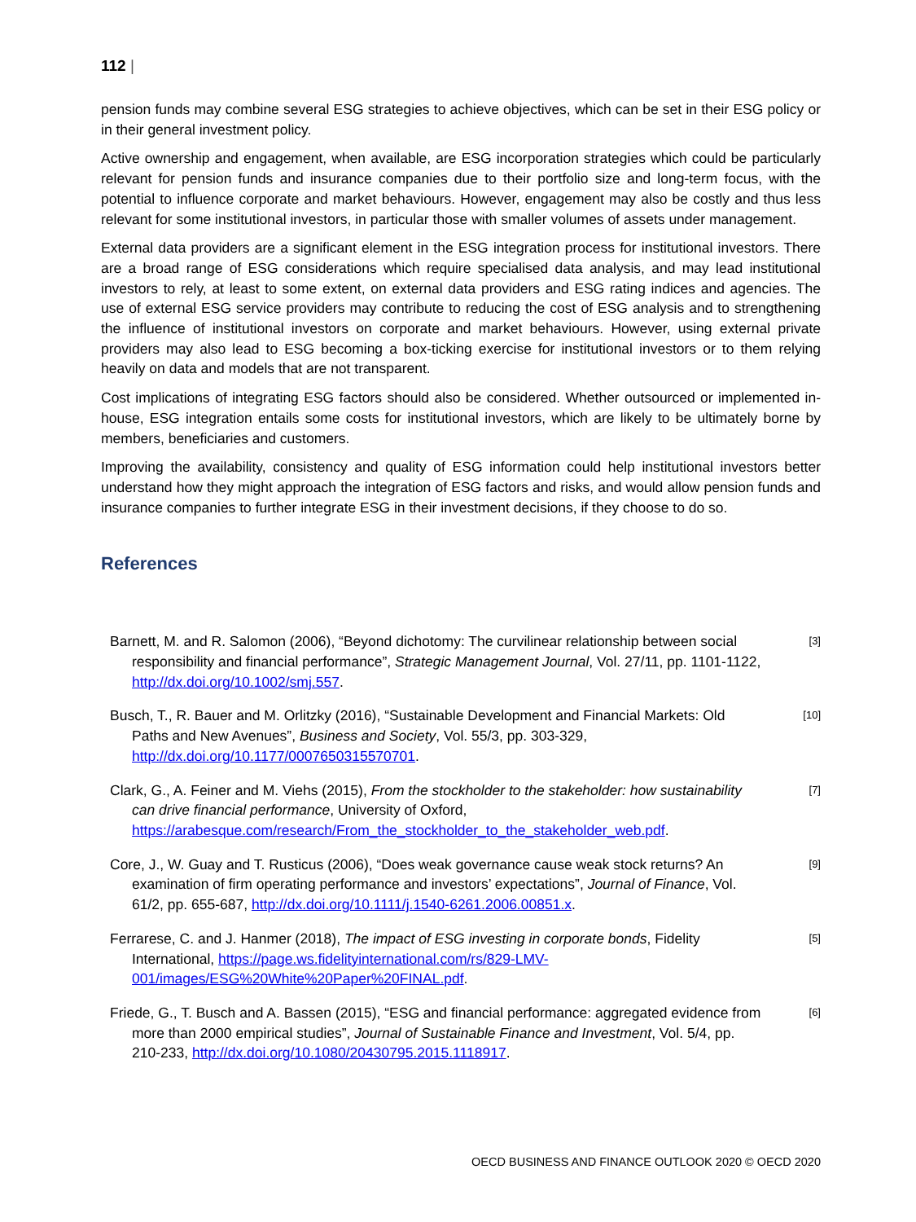112 |
pension funds may combine several ESG strategies to achieve objectives, which can be set in their ESG policy or in their general investment policy.
Active ownership and engagement, when available, are ESG incorporation strategies which could be particularly relevant for pension funds and insurance companies due to their portfolio size and long-term focus, with the potential to influence corporate and market behaviours. However, engagement may also be costly and thus less relevant for some institutional investors, in particular those with smaller volumes of assets under management.
External data providers are a significant element in the ESG integration process for institutional investors. There are a broad range of ESG considerations which require specialised data analysis, and may lead institutional investors to rely, at least to some extent, on external data providers and ESG rating indices and agencies. The use of external ESG service providers may contribute to reducing the cost of ESG analysis and to strengthening the influence of institutional investors on corporate and market behaviours. However, using external private providers may also lead to ESG becoming a box-ticking exercise for institutional investors or to them relying heavily on data and models that are not transparent.
Cost implications of integrating ESG factors should also be considered. Whether outsourced or implemented in-house, ESG integration entails some costs for institutional investors, which are likely to be ultimately borne by members, beneficiaries and customers.
Improving the availability, consistency and quality of ESG information could help institutional investors better understand how they might approach the integration of ESG factors and risks, and would allow pension funds and insurance companies to further integrate ESG in their investment decisions, if they choose to do so.
References
Barnett, M. and R. Salomon (2006), “Beyond dichotomy: The curvilinear relationship between social responsibility and financial performance”, Strategic Management Journal, Vol. 27/11, pp. 1101-1122, http://dx.doi.org/10.1002/smj.557.
[3]
Busch, T., R. Bauer and M. Orlitzky (2016), “Sustainable Development and Financial Markets: Old Paths and New Avenues”, Business and Society, Vol. 55/3, pp. 303-329, http://dx.doi.org/10.1177/0007650315570701.
[10]
Clark, G., A. Feiner and M. Viehs (2015), From the stockholder to the stakeholder: how sustainability can drive financial performance, University of Oxford, https://arabesque.com/research/From_the_stockholder_to_the_stakeholder_web.pdf.
[7]
Core, J., W. Guay and T. Rusticus (2006), “Does weak governance cause weak stock returns? An examination of firm operating performance and investors’ expectations”, Journal of Finance, Vol. 61/2, pp. 655-687, http://dx.doi.org/10.1111/j.1540-6261.2006.00851.x.
[9]
Ferrarese, C. and J. Hanmer (2018), The impact of ESG investing in corporate bonds, Fidelity International, https://page.ws.fidelityinternational.com/rs/829-LMV-001/images/ESG%20White%20Paper%20FINAL.pdf.
[5]
Friede, G., T. Busch and A. Bassen (2015), “ESG and financial performance: aggregated evidence from more than 2000 empirical studies”, Journal of Sustainable Finance and Investment, Vol. 5/4, pp. 210-233, http://dx.doi.org/10.1080/20430795.2015.1118917.
[6]
OECD BUSINESS AND FINANCE OUTLOOK 2020 © OECD 2020